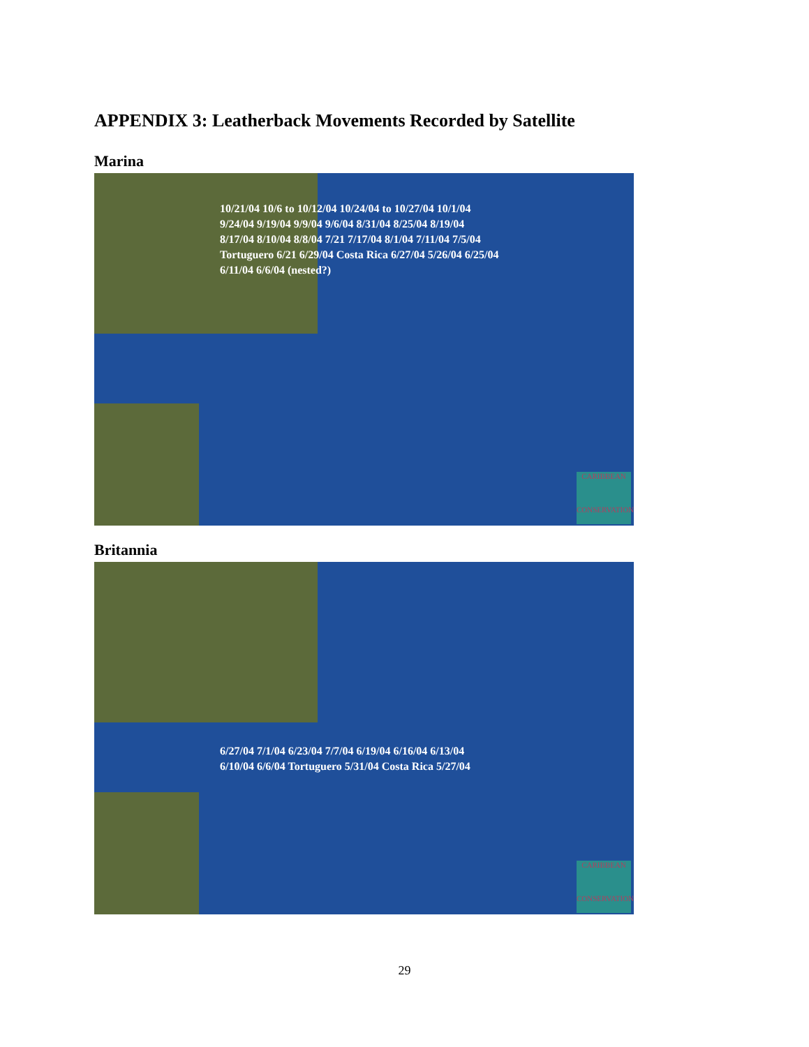APPENDIX 3: Leatherback Movements Recorded by Satellite
Marina
10/21/04 10/6 to 10/12/04 10/24/04 to 10/27/04 10/1/04 9/24/04 9/19/04 9/9/04 9/6/04 8/31/04 8/25/04 8/19/04 8/17/04 8/10/04 8/8/04 7/21 7/17/04 8/1/04 7/11/04 7/5/04 Tortuguero 6/21 6/29/04 Costa Rica 6/27/04 5/26/04 6/25/04 6/11/04 6/6/04 (nested?)
CARIBBEAN
CONSERVATION
Britannia
6/27/04 7/1/04 6/23/04 7/7/04 6/19/04 6/16/04 6/13/04 6/10/04 6/6/04 Tortuguero 5/31/04 Costa Rica 5/27/04
CARIBBEAN
CONSERVATION
29